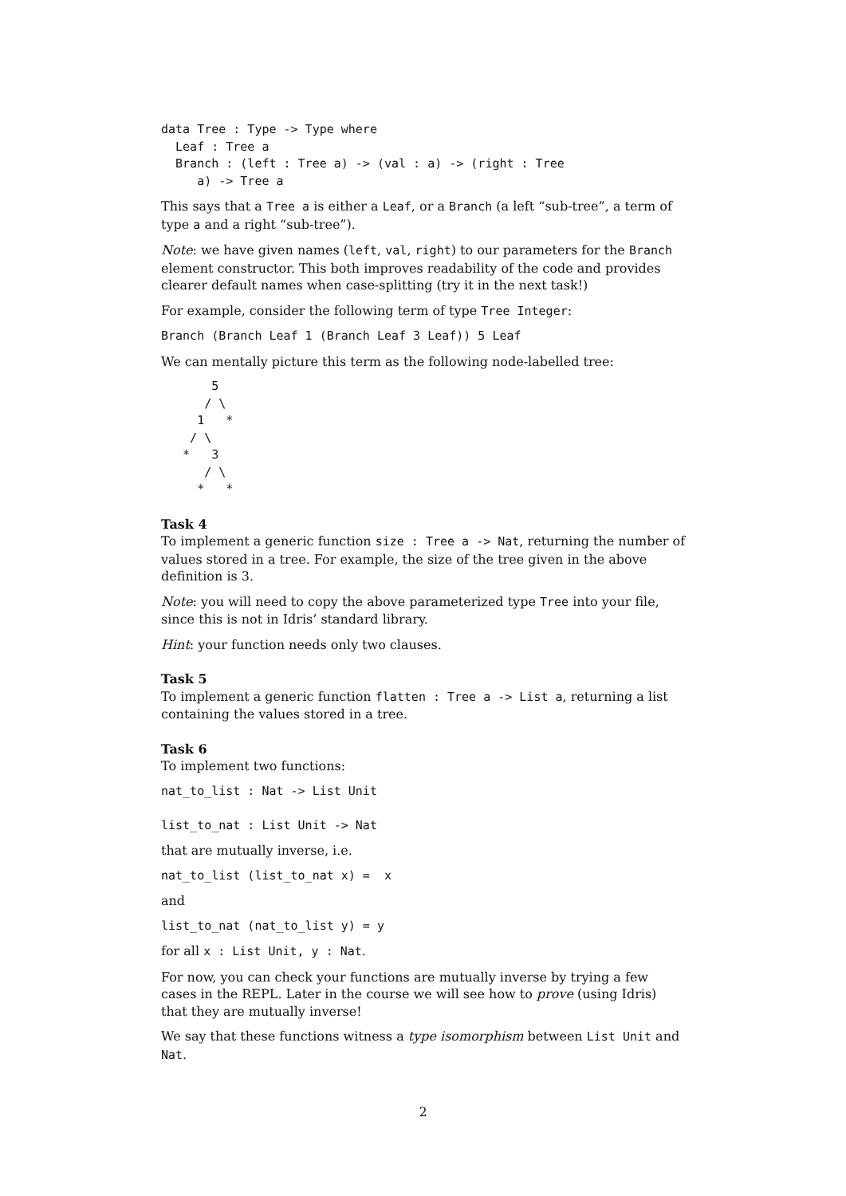data Tree : Type -> Type where
  Leaf : Tree a
  Branch : (left : Tree a) -> (val : a) -> (right : Tree
     a) -> Tree a
This says that a Tree a is either a Leaf, or a Branch (a left “sub-tree”, a term of type a and a right “sub-tree”).
Note: we have given names (left, val, right) to our parameters for the Branch element constructor. This both improves readability of the code and provides clearer default names when case-splitting (try it in the next task!)
For example, consider the following term of type Tree Integer:
Branch (Branch Leaf 1 (Branch Leaf 3 Leaf)) 5 Leaf
We can mentally picture this term as the following node-labelled tree:
       5
      / \
     1   *
    / \
   *   3
      / \
     *   *
Task 4
To implement a generic function size : Tree a -> Nat, returning the number of values stored in a tree. For example, the size of the tree given in the above definition is 3.
Note: you will need to copy the above parameterized type Tree into your file, since this is not in Idris’ standard library.
Hint: your function needs only two clauses.
Task 5
To implement a generic function flatten : Tree a -> List a, returning a list containing the values stored in a tree.
Task 6
To implement two functions:
nat_to_list : Nat -> List Unit

list_to_nat : List Unit -> Nat
that are mutually inverse, i.e.
nat_to_list (list_to_nat x) =  x
and
list_to_nat (nat_to_list y) = y
for all x : List Unit, y : Nat.
For now, you can check your functions are mutually inverse by trying a few cases in the REPL. Later in the course we will see how to prove (using Idris) that they are mutually inverse!
We say that these functions witness a type isomorphism between List Unit and Nat.
2